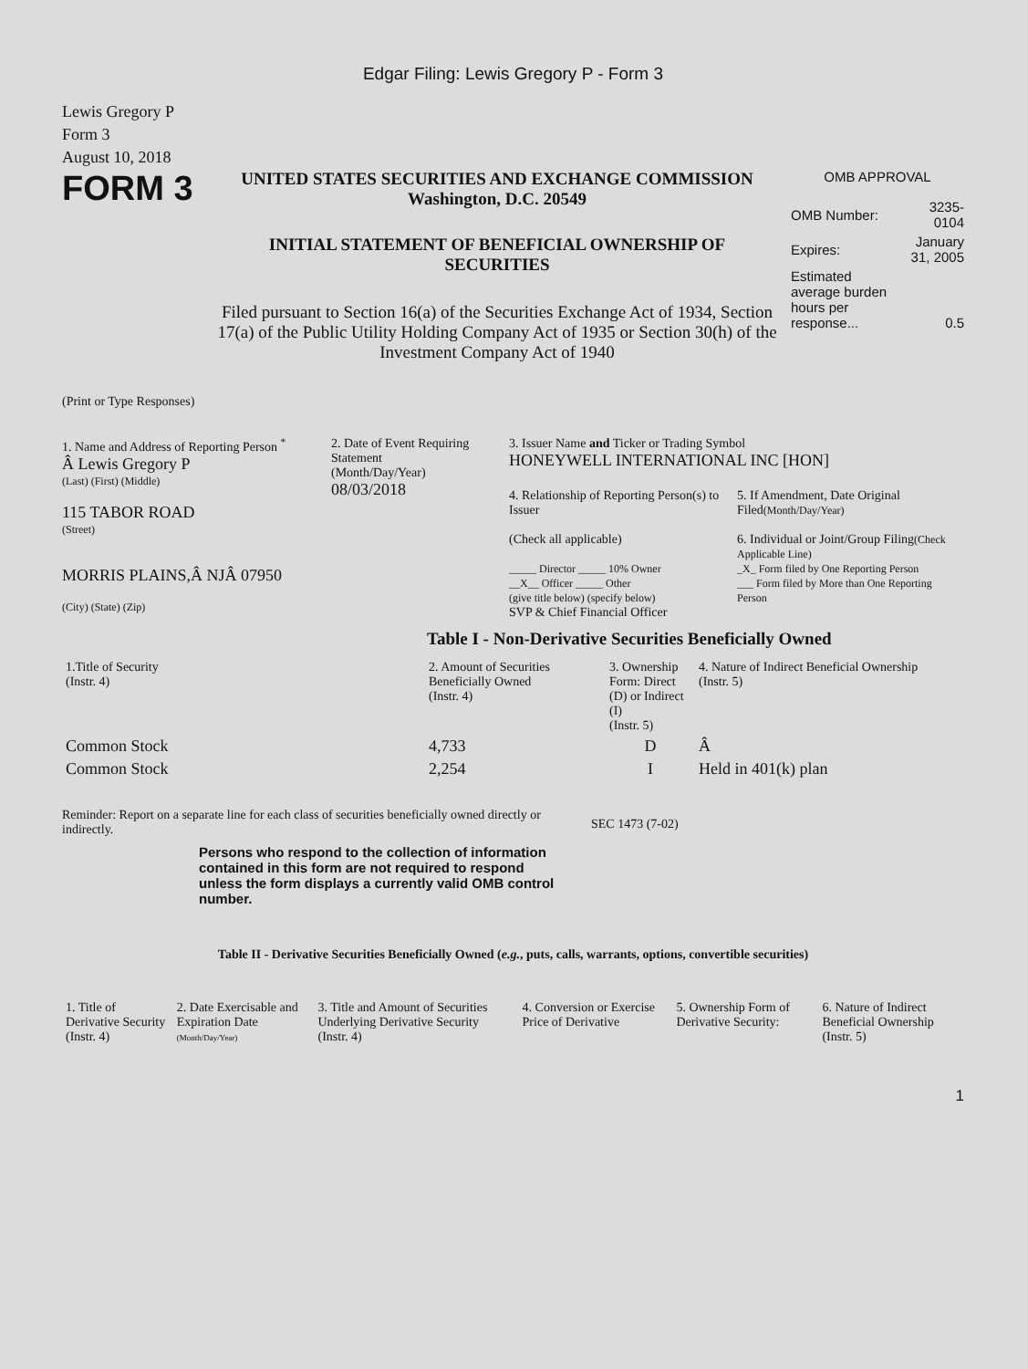Edgar Filing: Lewis Gregory P - Form 3
Lewis Gregory P
Form 3
August 10, 2018
FORM 3
UNITED STATES SECURITIES AND EXCHANGE COMMISSION
Washington, D.C. 20549
INITIAL STATEMENT OF BENEFICIAL OWNERSHIP OF SECURITIES
Filed pursuant to Section 16(a) of the Securities Exchange Act of 1934, Section 17(a) of the Public Utility Holding Company Act of 1935 or Section 30(h) of the Investment Company Act of 1940
OMB APPROVAL
| OMB Number: | 3235-0104 |
| Expires: | January 31, 2005 |
| Estimated average burden hours per response... | 0.5 |
(Print or Type Responses)
1. Name and Address of Reporting Person <sup>*</sup>
Â Lewis Gregory P
(Last) (First) (Middle)
115 TABOR ROAD
(Street)
MORRIS PLAINS,Â NJÂ 07950
(City) (State) (Zip)
2. Date of Event Requiring Statement
(Month/Day/Year)
08/03/2018
3. Issuer Name and Ticker or Trading Symbol
HONEYWELL INTERNATIONAL INC [HON]
4. Relationship of Reporting Person(s) to Issuer
(Check all applicable)
_____ Director _____ 10% Owner
__X__ Officer _____ Other
(give title below) (specify below)
SVP & Chief Financial Officer
5. If Amendment, Date Original Filed(Month/Day/Year)
6. Individual or Joint/Group Filing(Check Applicable Line)
_X_ Form filed by One Reporting Person
___ Form filed by More than One Reporting Person
Table I - Non-Derivative Securities Beneficially Owned
| 1.Title of Security (Instr. 4) | 2. Amount of Securities Beneficially Owned (Instr. 4) | 3. Ownership Form: Direct (D) or Indirect (I) (Instr. 5) | 4. Nature of Indirect Beneficial Ownership (Instr. 5) |
| --- | --- | --- | --- |
| Common Stock | 4,733 | D | Â |
| Common Stock | 2,254 | I | Held in 401(k) plan |
Reminder: Report on a separate line for each class of securities beneficially owned directly or indirectly.
SEC 1473 (7-02)
Persons who respond to the collection of information contained in this form are not required to respond unless the form displays a currently valid OMB control number.
Table II - Derivative Securities Beneficially Owned (e.g., puts, calls, warrants, options, convertible securities)
| 1. Title of Derivative Security (Instr. 4) | 2. Date Exercisable and Expiration Date (Month/Day/Year) | 3. Title and Amount of Securities Underlying Derivative Security (Instr. 4) | 4. Conversion or Exercise Price of Derivative | 5. Ownership Form of Derivative Security: | 6. Nature of Indirect Beneficial Ownership (Instr. 5) |
| --- | --- | --- | --- | --- | --- |
1